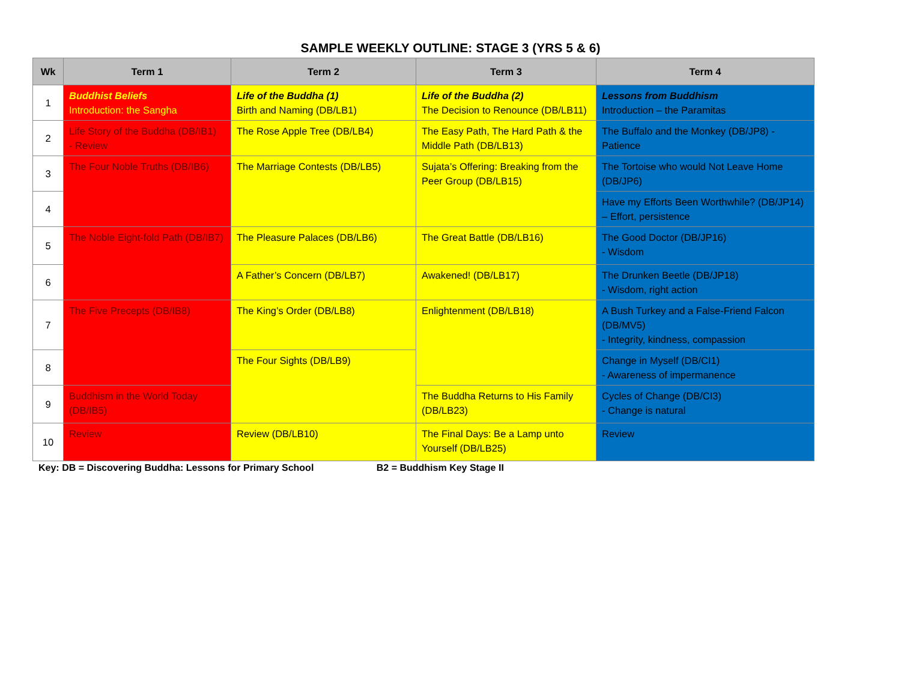SAMPLE WEEKLY OUTLINE: STAGE 3 (YRS 5 & 6)
| Wk | Term 1 | Term 2 | Term 3 | Term 4 |
| --- | --- | --- | --- | --- |
| 1 | Buddhist Beliefs Introduction: the Sangha | Life of the Buddha (1) Birth and Naming (DB/LB1) | Life of the Buddha (2) The Decision to Renounce (DB/LB11) | Lessons from Buddhism Introduction – the Paramitas |
| 2 | Life Story of the Buddha (DB/IB1) - Review | The Rose Apple Tree (DB/LB4) | The Easy Path, The Hard Path & the Middle Path (DB/LB13) | The Buffalo and the Monkey (DB/JP8) - Patience |
| 3 | The Four Noble Truths (DB/IB6) | The Marriage Contests (DB/LB5) | Sujata’s Offering: Breaking from the Peer Group (DB/LB15) | The Tortoise who would Not Leave Home (DB/JP6) |
| 4 | | | | Have my Efforts Been Worthwhile? (DB/JP14) – Effort, persistence |
| 5 | The Noble Eight-fold Path (DB/IB7) | The Pleasure Palaces (DB/LB6) | The Great Battle (DB/LB16) | The Good Doctor (DB/JP16) - Wisdom |
| 6 | | A Father’s Concern (DB/LB7) | Awakened! (DB/LB17) | The Drunken Beetle (DB/JP18) - Wisdom, right action |
| 7 | The Five Precepts (DB/IB8) | The King’s Order (DB/LB8) | Enlightenment (DB/LB18) | A Bush Turkey and a False-Friend Falcon (DB/MV5) - Integrity, kindness, compassion |
| 8 | | The Four Sights (DB/LB9) | | Change in Myself (DB/CI1) - Awareness of impermanence |
| 9 | Buddhism in the World Today (DB/IB5) | | The Buddha Returns to His Family (DB/LB23) | Cycles of Change (DB/CI3) - Change is natural |
| 10 | Review | Review (DB/LB10) | The Final Days: Be a Lamp unto Yourself (DB/LB25) | Review |
Key: DB = Discovering Buddha: Lessons for Primary School B2 = Buddhism Key Stage II